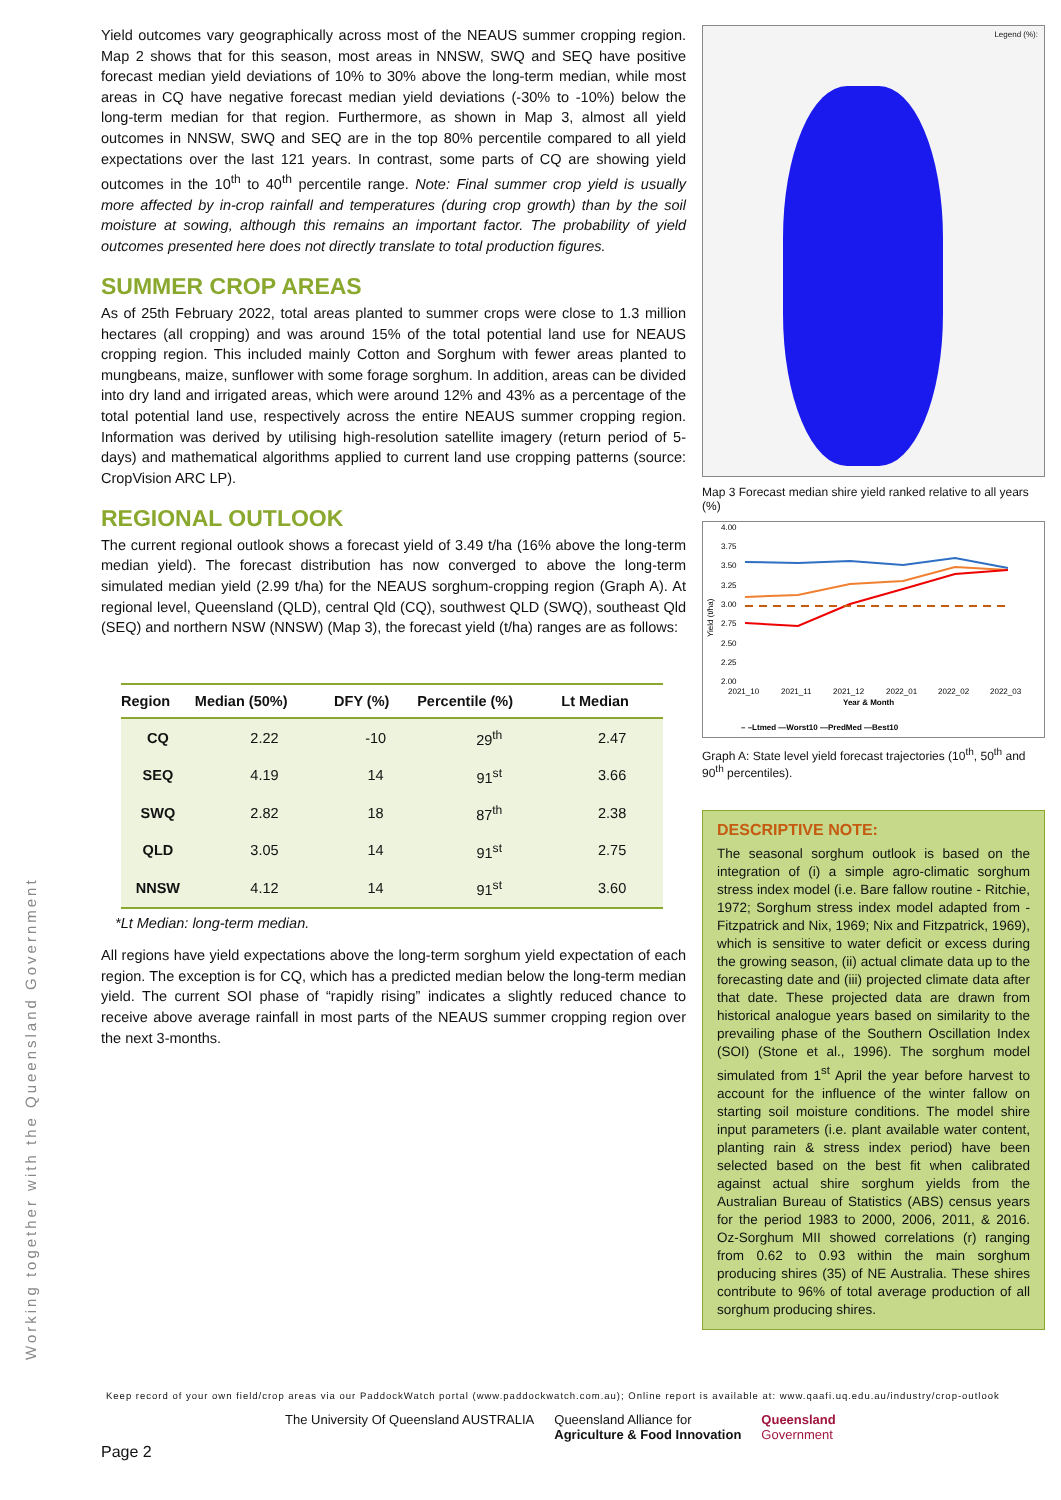Working together with the Queensland Government
Yield outcomes vary geographically across most of the NEAUS summer cropping region. Map 2 shows that for this season, most areas in NNSW, SWQ and SEQ have positive forecast median yield deviations of 10% to 30% above the long-term median, while most areas in CQ have negative forecast median yield deviations (-30% to -10%) below the long-term median for that region. Furthermore, as shown in Map 3, almost all yield outcomes in NNSW, SWQ and SEQ are in the top 80% percentile compared to all yield expectations over the last 121 years. In contrast, some parts of CQ are showing yield outcomes in the 10<sup>th</sup> to 40<sup>th</sup> percentile range. Note: Final summer crop yield is usually more affected by in-crop rainfall and temperatures (during crop growth) than by the soil moisture at sowing, although this remains an important factor. The probability of yield outcomes presented here does not directly translate to total production figures.
SUMMER CROP AREAS
As of 25th February 2022, total areas planted to summer crops were close to 1.3 million hectares (all cropping) and was around 15% of the total potential land use for NEAUS cropping region. This included mainly Cotton and Sorghum with fewer areas planted to mungbeans, maize, sunflower with some forage sorghum. In addition, areas can be divided into dry land and irrigated areas, which were around 12% and 43% as a percentage of the total potential land use, respectively across the entire NEAUS summer cropping region. Information was derived by utilising high-resolution satellite imagery (return period of 5-days) and mathematical algorithms applied to current land use cropping patterns (source: CropVision ARC LP).
REGIONAL OUTLOOK
The current regional outlook shows a forecast yield of 3.49 t/ha (16% above the long-term median yield). The forecast distribution has now converged to above the long-term simulated median yield (2.99 t/ha) for the NEAUS sorghum-cropping region (Graph A). At regional level, Queensland (QLD), central Qld (CQ), southwest QLD (SWQ), southeast Qld (SEQ) and northern NSW (NNSW) (Map 3), the forecast yield (t/ha) ranges are as follows:
| Region | Median (50%) | DFY (%) | Percentile (%) | Lt Median |
| --- | --- | --- | --- | --- |
| CQ | 2.22 | -10 | 29<sup>th</sup> | 2.47 |
| SEQ | 4.19 | 14 | 91<sup>st</sup> | 3.66 |
| SWQ | 2.82 | 18 | 87<sup>th</sup> | 2.38 |
| QLD | 3.05 | 14 | 91<sup>st</sup> | 2.75 |
| NNSW | 4.12 | 14 | 91<sup>st</sup> | 3.60 |
*Lt Median: long-term median.
All regions have yield expectations above the long-term sorghum yield expectation of each region. The exception is for CQ, which has a predicted median below the long-term median yield. The current SOI phase of “rapidly rising” indicates a slightly reduced chance to receive above average rainfall in most parts of the NEAUS summer cropping region over the next 3-months.
Legend (%):
Map 3 Forecast median shire yield ranked relative to all years (%)
Yield (t/ha)
4.00
3.75
3.50
3.25
3.00
2.75
2.50
2.25
2.00
2021_10
2021_11
2021_12
2022_01
2022_02
2022_03
Year & Month
– –Ltmed —Worst10 —PredMed —Best10
Graph A: State level yield forecast trajectories (10<sup>th</sup>, 50<sup>th</sup> and 90<sup>th</sup> percentiles).
DESCRIPTIVE NOTE:
The seasonal sorghum outlook is based on the integration of (i) a simple agro-climatic sorghum stress index model (i.e. Bare fallow routine - Ritchie, 1972; Sorghum stress index model adapted from - Fitzpatrick and Nix, 1969; Nix and Fitzpatrick, 1969), which is sensitive to water deficit or excess during the growing season, (ii) actual climate data up to the forecasting date and (iii) projected climate data after that date. These projected data are drawn from historical analogue years based on similarity to the prevailing phase of the Southern Oscillation Index (SOI) (Stone et al., 1996). The sorghum model simulated from 1<sup>st</sup> April the year before harvest to account for the influence of the winter fallow on starting soil moisture conditions. The model shire input parameters (i.e. plant available water content, planting rain & stress index period) have been selected based on the best fit when calibrated against actual shire sorghum yields from the Australian Bureau of Statistics (ABS) census years for the period 1983 to 2000, 2006, 2011, & 2016. Oz-Sorghum MII showed correlations (r) ranging from 0.62 to 0.93 within the main sorghum producing shires (35) of NE Australia. These shires contribute to 96% of total average production of all sorghum producing shires.
Keep record of your own field/crop areas via our PaddockWatch portal (www.paddockwatch.com.au); Online report is available at: www.qaafi.uq.edu.au/industry/crop-outlook
The University Of Queensland AUSTRALIA Queensland Alliance for
Agriculture & Food Innovation Queensland
Government
Page 2